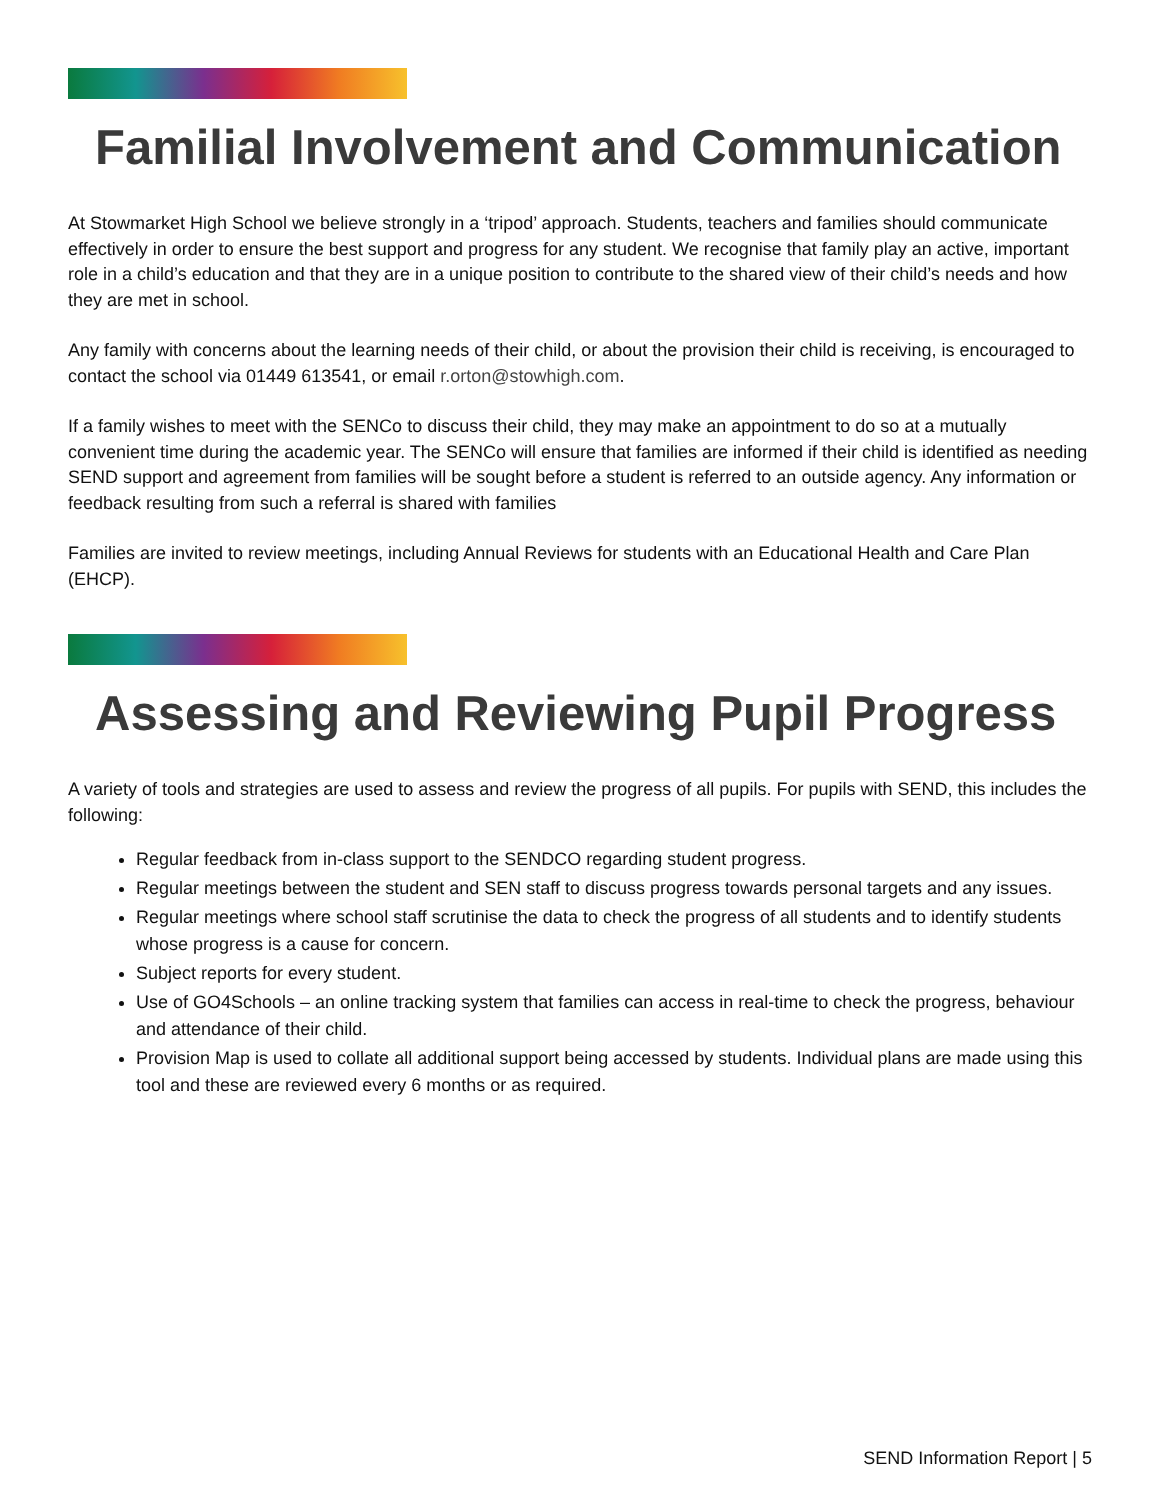Familial Involvement and Communication
At Stowmarket High School we believe strongly in a ‘tripod’ approach. Students, teachers and families should communicate effectively in order to ensure the best support and progress for any student. We recognise that family play an active, important role in a child’s education and that they are in a unique position to contribute to the shared view of their child’s needs and how they are met in school.
Any family with concerns about the learning needs of their child, or about the provision their child is receiving, is encouraged to contact the school via 01449 613541, or email r.orton@stowhigh.com.
If a family wishes to meet with the SENCo to discuss their child, they may make an appointment to do so at a mutually convenient time during the academic year. The SENCo will ensure that families are informed if their child is identified as needing SEND support and agreement from families will be sought before a student is referred to an outside agency. Any information or feedback resulting from such a referral is shared with families
Families are invited to review meetings, including Annual Reviews for students with an Educational Health and Care Plan (EHCP).
Assessing and Reviewing Pupil Progress
A variety of tools and strategies are used to assess and review the progress of all pupils. For pupils with SEND, this includes the following:
Regular feedback from in-class support to the SENDCO regarding student progress.
Regular meetings between the student and SEN staff to discuss progress towards personal targets and any issues.
Regular meetings where school staff scrutinise the data to check the progress of all students and to identify students whose progress is a cause for concern.
Subject reports for every student.
Use of GO4Schools – an online tracking system that families can access in real-time to check the progress, behaviour and attendance of their child.
Provision Map is used to collate all additional support being accessed by students. Individual plans are made using this tool and these are reviewed every 6 months or as required.
SEND Information Report | 5